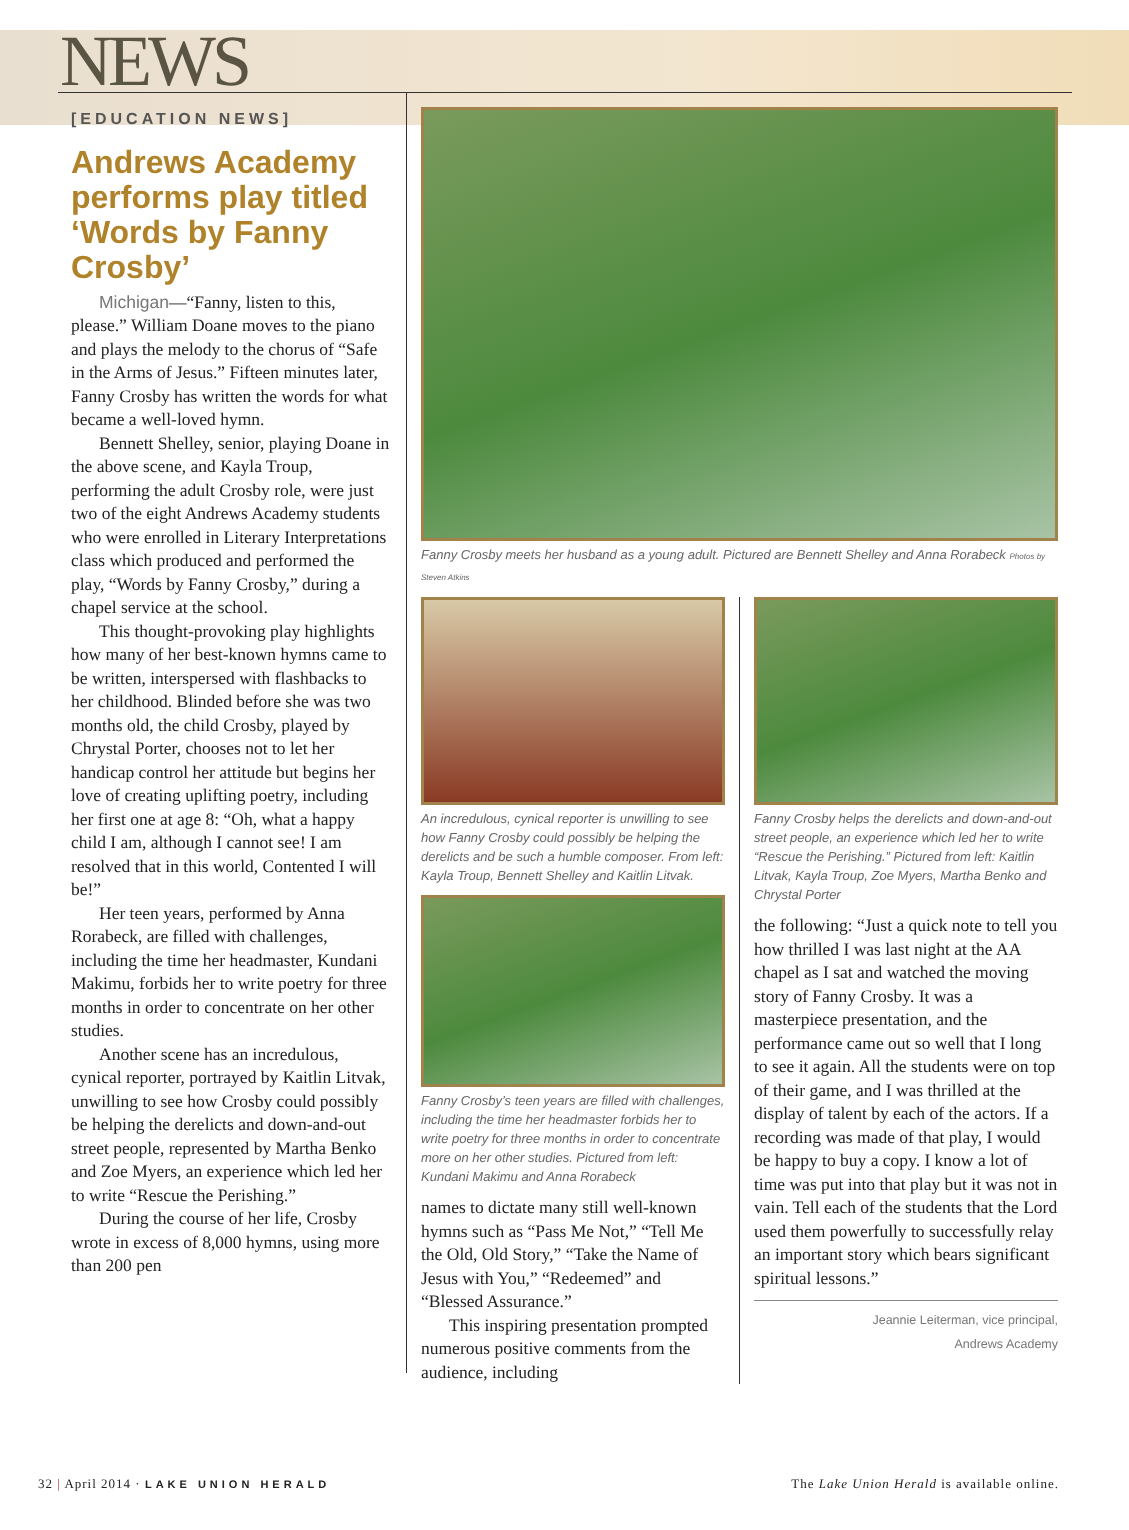NEWS
[EDUCATION NEWS]
Andrews Academy performs play titled ‘Words by Fanny Crosby’
Michigan—“Fanny, listen to this, please.” William Doane moves to the piano and plays the melody to the chorus of “Safe in the Arms of Jesus.” Fifteen minutes later, Fanny Crosby has written the words for what became a well-loved hymn.
Bennett Shelley, senior, playing Doane in the above scene, and Kayla Troup, performing the adult Crosby role, were just two of the eight Andrews Academy students who were enrolled in Literary Interpretations class which produced and performed the play, “Words by Fanny Crosby,” during a chapel service at the school.
This thought-provoking play highlights how many of her best-known hymns came to be written, interspersed with flashbacks to her childhood. Blinded before she was two months old, the child Crosby, played by Chrystal Porter, chooses not to let her handicap control her attitude but begins her love of creating uplifting poetry, including her first one at age 8: “Oh, what a happy child I am, although I cannot see! I am resolved that in this world, Contented I will be!”
Her teen years, performed by Anna Rorabeck, are filled with challenges, including the time her headmaster, Kundani Makimu, forbids her to write poetry for three months in order to concentrate on her other studies.
Another scene has an incredulous, cynical reporter, portrayed by Kaitlin Litvak, unwilling to see how Crosby could possibly be helping the derelicts and down-and-out street people, represented by Martha Benko and Zoe Myers, an experience which led her to write “Rescue the Perishing.”
During the course of her life, Crosby wrote in excess of 8,000 hymns, using more than 200 pen
Fanny Crosby meets her husband as a young adult. Pictured are Bennett Shelley and Anna Rorabeck Photos by Steven Atkins
An incredulous, cynical reporter is unwilling to see how Fanny Crosby could possibly be helping the derelicts and be such a humble composer. From left: Kayla Troup, Bennett Shelley and Kaitlin Litvak.
Fanny Crosby’s teen years are filled with challenges, including the time her headmaster forbids her to write poetry for three months in order to concentrate more on her other studies. Pictured from left: Kundani Makimu and Anna Rorabeck
names to dictate many still well-known hymns such as “Pass Me Not,” “Tell Me the Old, Old Story,” “Take the Name of Jesus with You,” “Redeemed” and “Blessed Assurance.”
This inspiring presentation prompted numerous positive comments from the audience, including
Fanny Crosby helps the derelicts and down-and-out street people, an experience which led her to write “Rescue the Perishing.” Pictured from left: Kaitlin Litvak, Kayla Troup, Zoe Myers, Martha Benko and Chrystal Porter
the following: “Just a quick note to tell you how thrilled I was last night at the AA chapel as I sat and watched the moving story of Fanny Crosby. It was a masterpiece presentation, and the performance came out so well that I long to see it again. All the students were on top of their game, and I was thrilled at the display of talent by each of the actors. If a recording was made of that play, I would be happy to buy a copy. I know a lot of time was put into that play but it was not in vain. Tell each of the students that the Lord used them powerfully to successfully relay an important story which bears significant spiritual lessons.”
Jeannie Leiterman, vice principal,
Andrews Academy
32 | April 2014 · LAKE UNION HERALD The Lake Union Herald is available online.